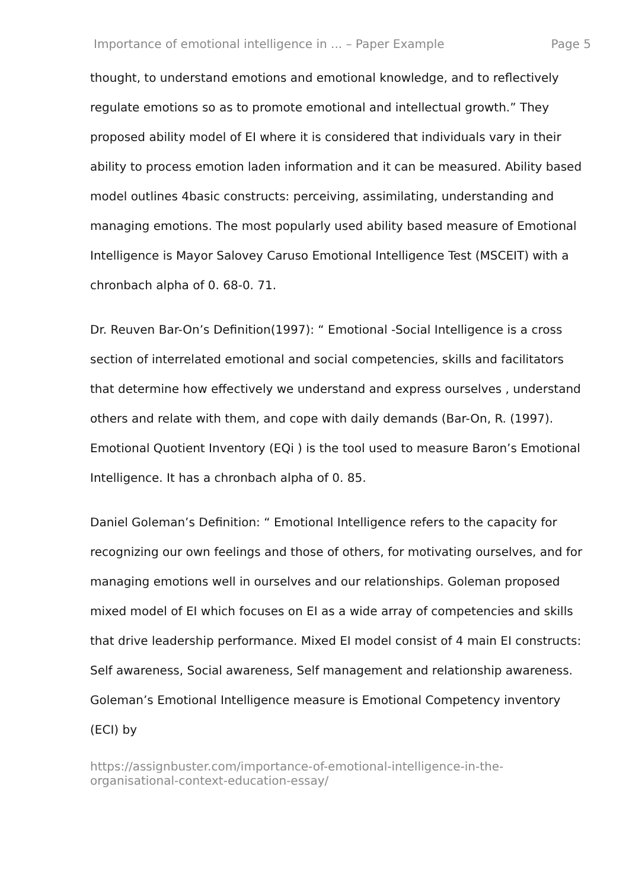Importance of emotional intelligence in ... – Paper Example Page 5
thought, to understand emotions and emotional knowledge, and to reflectively regulate emotions so as to promote emotional and intellectual growth.” They proposed ability model of EI where it is considered that individuals vary in their ability to process emotion laden information and it can be measured. Ability based model outlines 4basic constructs: perceiving, assimilating, understanding and managing emotions. The most popularly used ability based measure of Emotional Intelligence is Mayor Salovey Caruso Emotional Intelligence Test (MSCEIT) with a chronbach alpha of 0. 68-0. 71.
Dr. Reuven Bar-On’s Definition(1997): “ Emotional -Social Intelligence is a cross section of interrelated emotional and social competencies, skills and facilitators that determine how effectively we understand and express ourselves , understand others and relate with them, and cope with daily demands (Bar-On, R. (1997). Emotional Quotient Inventory (EQi ) is the tool used to measure Baron’s Emotional Intelligence. It has a chronbach alpha of 0. 85.
Daniel Goleman’s Definition: “ Emotional Intelligence refers to the capacity for recognizing our own feelings and those of others, for motivating ourselves, and for managing emotions well in ourselves and our relationships. Goleman proposed mixed model of EI which focuses on EI as a wide array of competencies and skills that drive leadership performance. Mixed EI model consist of 4 main EI constructs: Self awareness, Social awareness, Self management and relationship awareness. Goleman’s Emotional Intelligence measure is Emotional Competency inventory (ECI) by
https://assignbuster.com/importance-of-emotional-intelligence-in-the-organisational-context-education-essay/